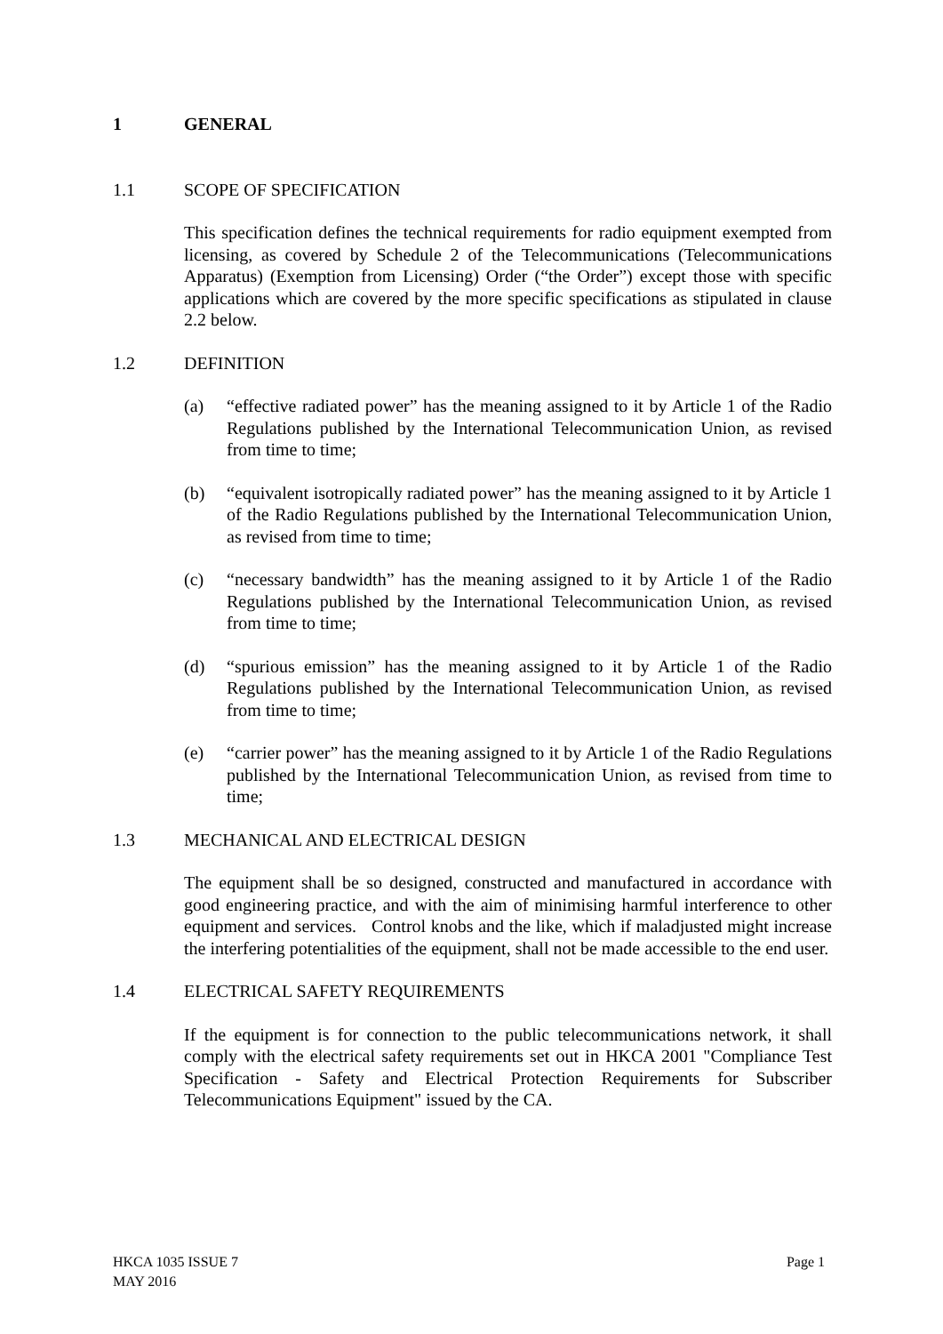1 GENERAL
1.1 SCOPE OF SPECIFICATION
This specification defines the technical requirements for radio equipment exempted from licensing, as covered by Schedule 2 of the Telecommunications (Telecommunications Apparatus) (Exemption from Licensing) Order (“the Order”) except those with specific applications which are covered by the more specific specifications as stipulated in clause 2.2 below.
1.2 DEFINITION
(a) “effective radiated power” has the meaning assigned to it by Article 1 of the Radio Regulations published by the International Telecommunication Union, as revised from time to time;
(b) “equivalent isotropically radiated power” has the meaning assigned to it by Article 1 of the Radio Regulations published by the International Telecommunication Union, as revised from time to time;
(c) “necessary bandwidth” has the meaning assigned to it by Article 1 of the Radio Regulations published by the International Telecommunication Union, as revised from time to time;
(d) “spurious emission” has the meaning assigned to it by Article 1 of the Radio Regulations published by the International Telecommunication Union, as revised from time to time;
(e) “carrier power” has the meaning assigned to it by Article 1 of the Radio Regulations published by the International Telecommunication Union, as revised from time to time;
1.3 MECHANICAL AND ELECTRICAL DESIGN
The equipment shall be so designed, constructed and manufactured in accordance with good engineering practice, and with the aim of minimising harmful interference to other equipment and services. Control knobs and the like, which if maladjusted might increase the interfering potentialities of the equipment, shall not be made accessible to the end user.
1.4 ELECTRICAL SAFETY REQUIREMENTS
If the equipment is for connection to the public telecommunications network, it shall comply with the electrical safety requirements set out in HKCA 2001 "Compliance Test Specification - Safety and Electrical Protection Requirements for Subscriber Telecommunications Equipment" issued by the CA.
HKCA 1035 ISSUE 7
MAY 2016 Page 1